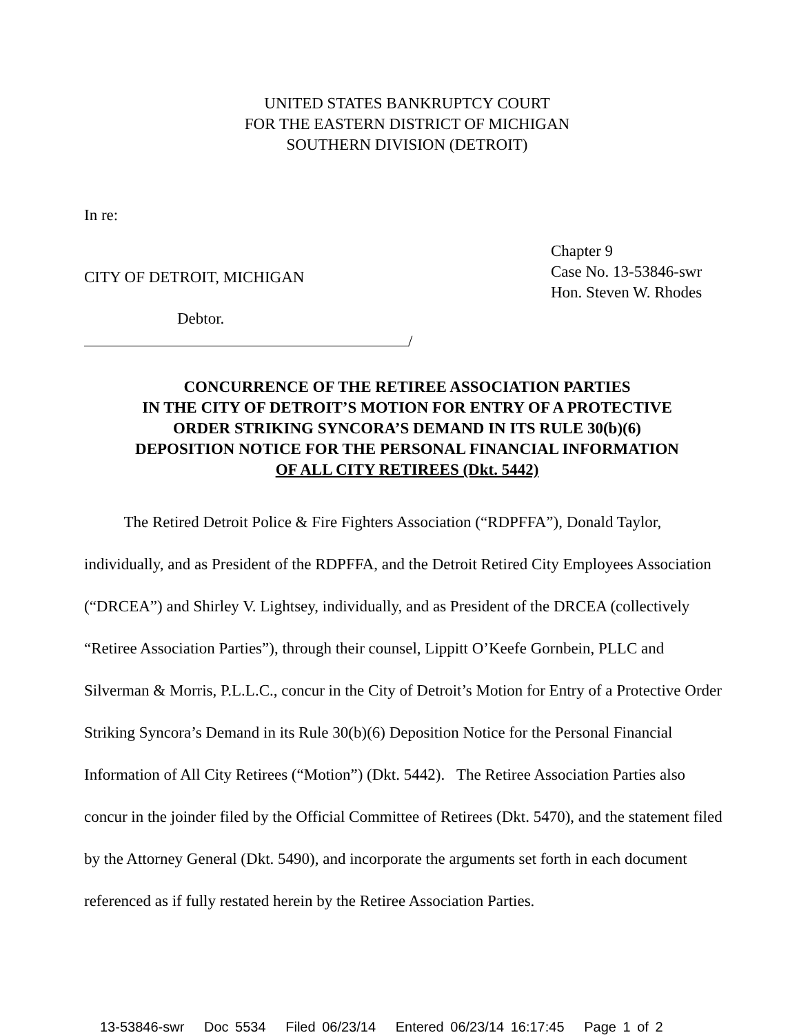UNITED STATES BANKRUPTCY COURT
FOR THE EASTERN DISTRICT OF MICHIGAN
SOUTHERN DIVISION (DETROIT)
In re:
CITY OF DETROIT, MICHIGAN
Debtor.
/
Chapter 9
Case No. 13-53846-swr
Hon. Steven W. Rhodes
CONCURRENCE OF THE RETIREE ASSOCIATION PARTIES
IN THE CITY OF DETROIT’S MOTION FOR ENTRY OF A PROTECTIVE
ORDER STRIKING SYNCORA’S DEMAND IN ITS RULE 30(b)(6)
DEPOSITION NOTICE FOR THE PERSONAL FINANCIAL INFORMATION
OF ALL CITY RETIREES (Dkt. 5442)
The Retired Detroit Police & Fire Fighters Association (“RDPFFA”), Donald Taylor, individually, and as President of the RDPFFA, and the Detroit Retired City Employees Association (“DRCEA”) and Shirley V. Lightsey, individually, and as President of the DRCEA (collectively “Retiree Association Parties”), through their counsel, Lippitt O’Keefe Gornbein, PLLC and Silverman & Morris, P.L.L.C., concur in the City of Detroit’s Motion for Entry of a Protective Order Striking Syncora’s Demand in its Rule 30(b)(6) Deposition Notice for the Personal Financial Information of All City Retirees (“Motion”) (Dkt. 5442). The Retiree Association Parties also concur in the joinder filed by the Official Committee of Retirees (Dkt. 5470), and the statement filed by the Attorney General (Dkt. 5490), and incorporate the arguments set forth in each document referenced as if fully restated herein by the Retiree Association Parties.
13-53846-swr Doc 5534 Filed 06/23/14 Entered 06/23/14 16:17:45 Page 1 of 2